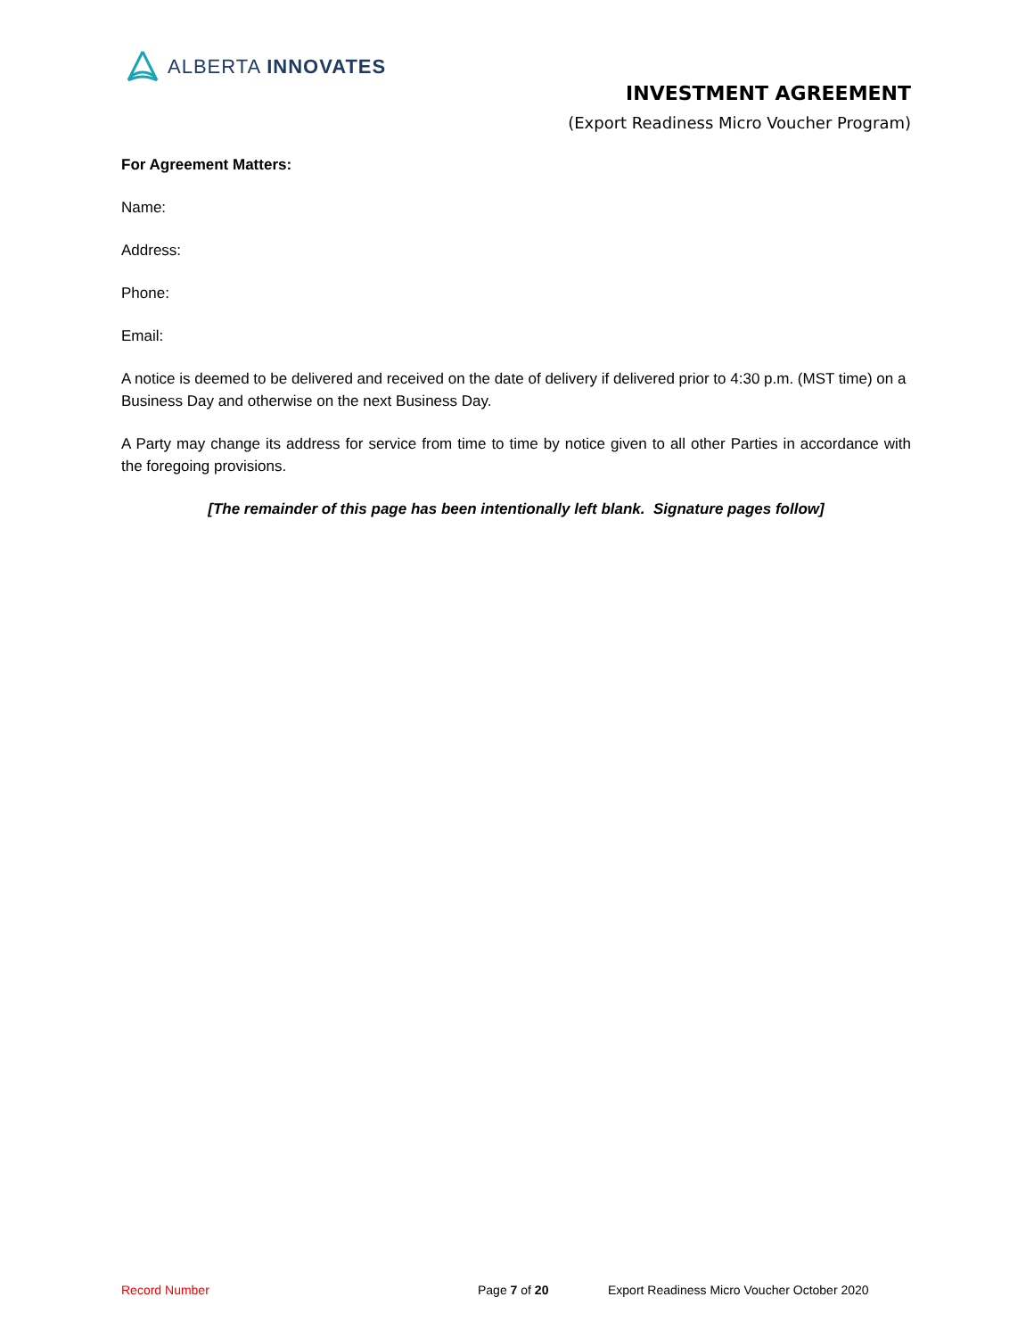ALBERTA INNOVATES
INVESTMENT AGREEMENT
(Export Readiness Micro Voucher Program)
For Agreement Matters:
Name:
Address:
Phone:
Email:
A notice is deemed to be delivered and received on the date of delivery if delivered prior to 4:30 p.m. (MST time) on a Business Day and otherwise on the next Business Day.
A Party may change its address for service from time to time by notice given to all other Parties in accordance with the foregoing provisions.
[The remainder of this page has been intentionally left blank. Signature pages follow]
Record Number Page 7 of 20 Export Readiness Micro Voucher October 2020